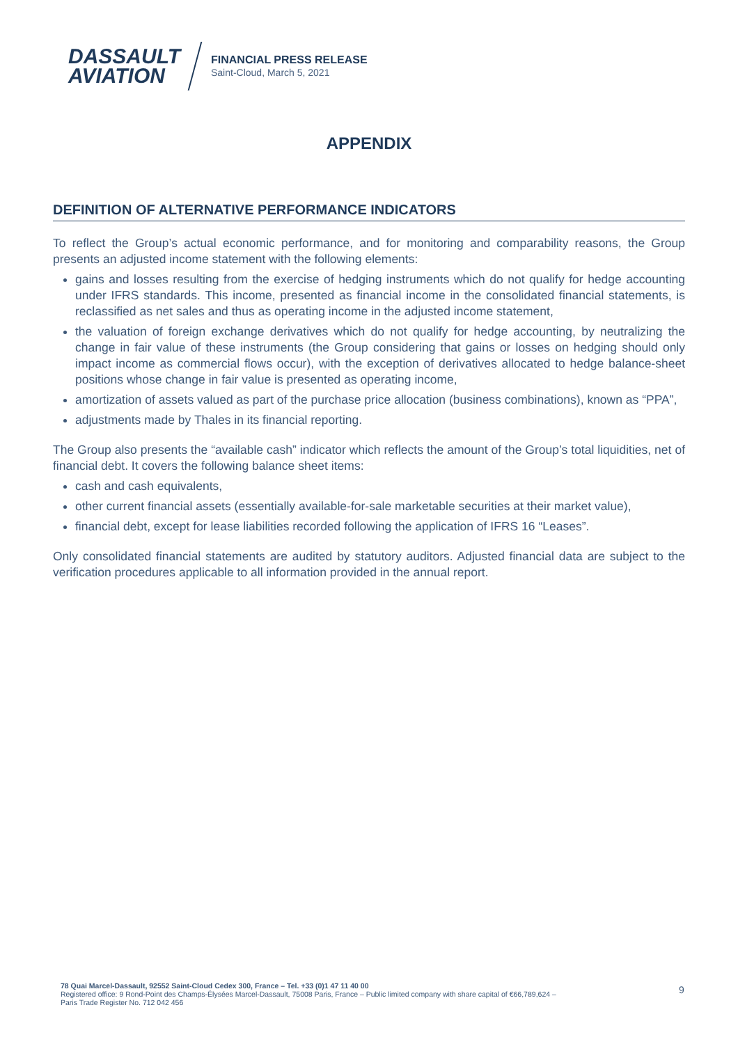DASSAULT
AVIATION
FINANCIAL PRESS RELEASE
Saint-Cloud, March 5, 2021
APPENDIX
DEFINITION OF ALTERNATIVE PERFORMANCE INDICATORS
To reflect the Group’s actual economic performance, and for monitoring and comparability reasons, the Group presents an adjusted income statement with the following elements:
gains and losses resulting from the exercise of hedging instruments which do not qualify for hedge accounting under IFRS standards. This income, presented as financial income in the consolidated financial statements, is reclassified as net sales and thus as operating income in the adjusted income statement,
the valuation of foreign exchange derivatives which do not qualify for hedge accounting, by neutralizing the change in fair value of these instruments (the Group considering that gains or losses on hedging should only impact income as commercial flows occur), with the exception of derivatives allocated to hedge balance-sheet positions whose change in fair value is presented as operating income,
amortization of assets valued as part of the purchase price allocation (business combinations), known as “PPA”,
adjustments made by Thales in its financial reporting.
The Group also presents the “available cash” indicator which reflects the amount of the Group’s total liquidities, net of financial debt. It covers the following balance sheet items:
cash and cash equivalents,
other current financial assets (essentially available-for-sale marketable securities at their market value),
financial debt, except for lease liabilities recorded following the application of IFRS 16 “Leases”.
Only consolidated financial statements are audited by statutory auditors. Adjusted financial data are subject to the verification procedures applicable to all information provided in the annual report.
78 Quai Marcel-Dassault, 92552 Saint-Cloud Cedex 300, France – Tel. +33 (0)1 47 11 40 00
Registered office: 9 Rond-Point des Champs-Élysées Marcel-Dassault, 75008 Paris, France – Public limited company with share capital of €66,789,624 –
Paris Trade Register No. 712 042 456
9